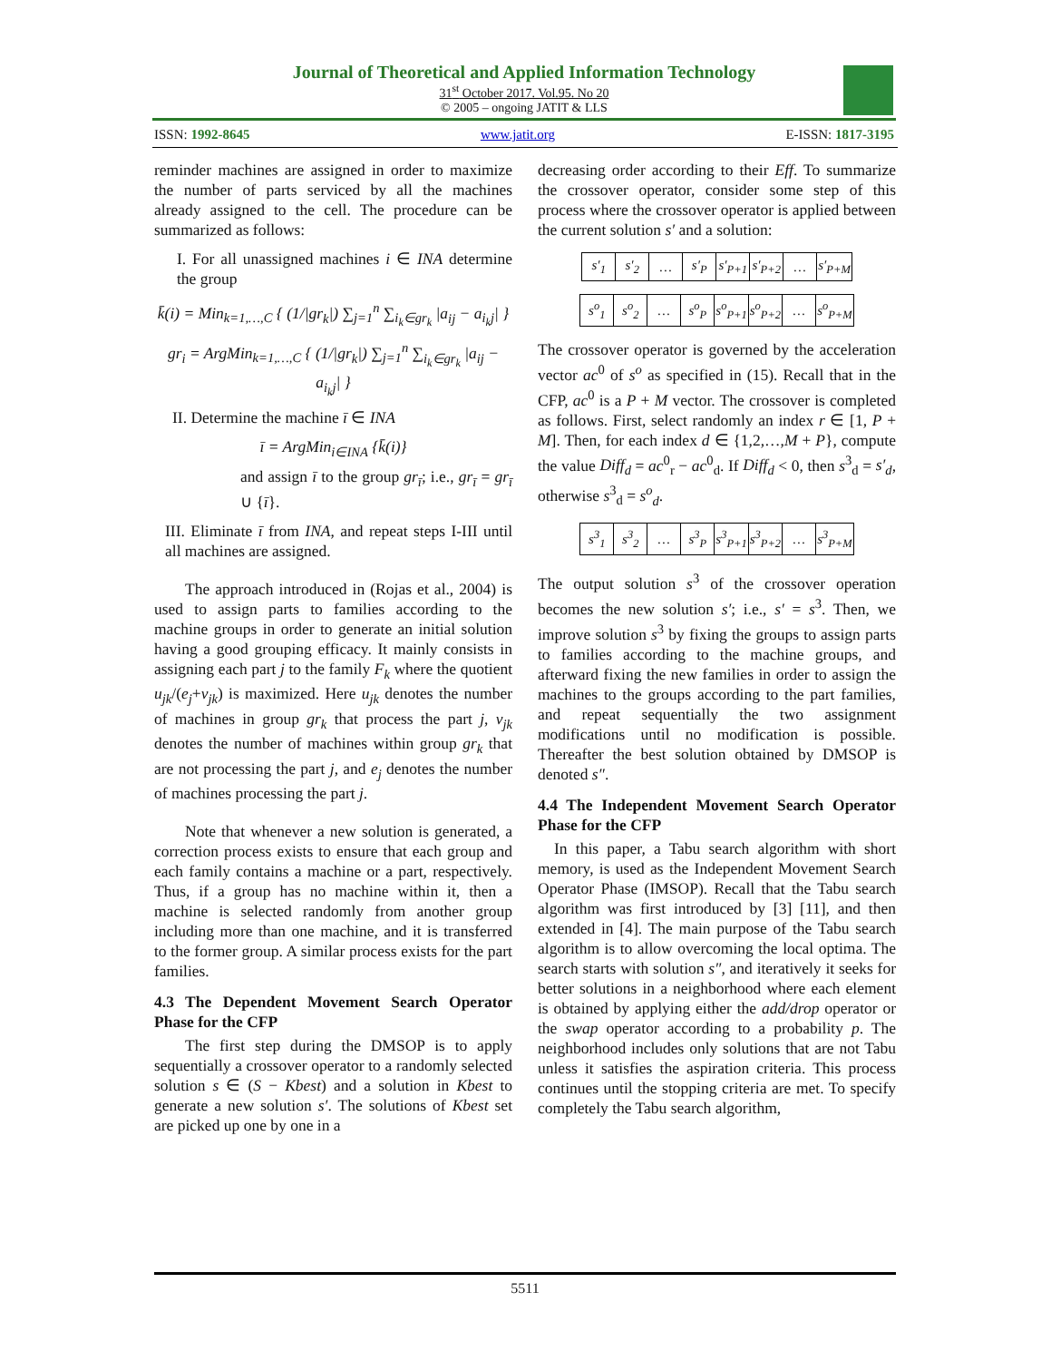Journal of Theoretical and Applied Information Technology
31<sup>st</sup> October 2017. Vol.95. No 20
© 2005 – ongoing JATIT & LLS
ISSN: 1992-8645 www.jatit.org E-ISSN: 1817-3195
reminder machines are assigned in order to maximize the number of parts serviced by all the machines already assigned to the cell. The procedure can be summarized as follows:
I. For all unassigned machines i ∈ INA determine the group
k̄(i) = Min<sub>k=1,…,C</sub> { (1/|gr<sub>k</sub>|) ∑<sub>j=1</sub><sup>n</sup> ∑<sub>i<sub>k</sub>∈gr<sub>k</sub></sub> |a<sub>ij</sub> − a<sub>i<sub>k</sub>j</sub>| }
gr<sub>i</sub> = ArgMin<sub>k=1,…,C</sub> { (1/|gr<sub>k</sub>|) ∑<sub>j=1</sub><sup>n</sup> ∑<sub>i<sub>k</sub>∈gr<sub>k</sub></sub> |a<sub>ij</sub> − a<sub>i<sub>k</sub>j</sub>| }
II. Determine the machine ī ∈ INA
ī = ArgMin<sub>i∈INA</sub> {k̄(i)}
and assign ī to the group gr<sub>ī</sub>; i.e., gr<sub>ī</sub> = gr<sub>ī</sub> ∪ {ī}.
III. Eliminate ī from INA, and repeat steps I-III until all machines are assigned.
The approach introduced in (Rojas et al., 2004) is used to assign parts to families according to the machine groups in order to generate an initial solution having a good grouping efficacy. It mainly consists in assigning each part j to the family F<sub>k</sub> where the quotient u<sub>jk</sub>/(e<sub>j</sub>+v<sub>jk</sub>) is maximized. Here u<sub>jk</sub> denotes the number of machines in group gr<sub>k</sub> that process the part j, v<sub>jk</sub> denotes the number of machines within group gr<sub>k</sub> that are not processing the part j, and e<sub>j</sub> denotes the number of machines processing the part j.
Note that whenever a new solution is generated, a correction process exists to ensure that each group and each family contains a machine or a part, respectively. Thus, if a group has no machine within it, then a machine is selected randomly from another group including more than one machine, and it is transferred to the former group. A similar process exists for the part families.
4.3 The Dependent Movement Search Operator Phase for the CFP
The first step during the DMSOP is to apply sequentially a crossover operator to a randomly selected solution s ∈ (S − Kbest) and a solution in Kbest to generate a new solution s′. The solutions of Kbest set are picked up one by one in a
decreasing order according to their Eff. To summarize the crossover operator, consider some step of this process where the crossover operator is applied between the current solution s′ and a solution:
| s′<sub>1</sub> | s′<sub>2</sub> | … | s′<sub>P</sub> | s′<sub>P+1</sub> | s′<sub>P+2</sub> | … | s′<sub>P+M</sub> |
| s<sup>o</sup><sub>1</sub> | s<sup>o</sup><sub>2</sub> | … | s<sup>o</sup><sub>P</sub> | s<sup>o</sup><sub>P+1</sub> | s<sup>o</sup><sub>P+2</sub> | … | s<sup>o</sup><sub>P+M</sub> |
The crossover operator is governed by the acceleration vector ac<sup>0</sup> of s<sup>o</sup> as specified in (15). Recall that in the CFP, ac<sup>0</sup> is a P + M vector. The crossover is completed as follows. First, select randomly an index r ∈ [1, P + M]. Then, for each index d ∈ {1,2,…,M + P}, compute the value Diff<sub>d</sub> = ac<sup>0</sup><sub>r</sub> − ac<sup>0</sup><sub>d</sub>. If Diff<sub>d</sub> < 0, then s<sup>3</sup><sub>d</sub> = s′<sub>d</sub>, otherwise s<sup>3</sup><sub>d</sub> = s<sup>o</sup><sub>d</sub>.
| s<sup>3</sup><sub>1</sub> | s<sup>3</sup><sub>2</sub> | … | s<sup>3</sup><sub>P</sub> | s<sup>3</sup><sub>P+1</sub> | s<sup>3</sup><sub>P+2</sub> | … | s<sup>3</sup><sub>P+M</sub> |
The output solution s<sup>3</sup> of the crossover operation becomes the new solution s′; i.e., s′ = s<sup>3</sup>. Then, we improve solution s<sup>3</sup> by fixing the groups to assign parts to families according to the machine groups, and afterward fixing the new families in order to assign the machines to the groups according to the part families, and repeat sequentially the two assignment modifications until no modification is possible. Thereafter the best solution obtained by DMSOP is denoted s″.
4.4 The Independent Movement Search Operator Phase for the CFP
In this paper, a Tabu search algorithm with short memory, is used as the Independent Movement Search Operator Phase (IMSOP). Recall that the Tabu search algorithm was first introduced by [3] [11], and then extended in [4]. The main purpose of the Tabu search algorithm is to allow overcoming the local optima. The search starts with solution s″, and iteratively it seeks for better solutions in a neighborhood where each element is obtained by applying either the add/drop operator or the swap operator according to a probability p. The neighborhood includes only solutions that are not Tabu unless it satisfies the aspiration criteria. This process continues until the stopping criteria are met. To specify completely the Tabu search algorithm,
5511